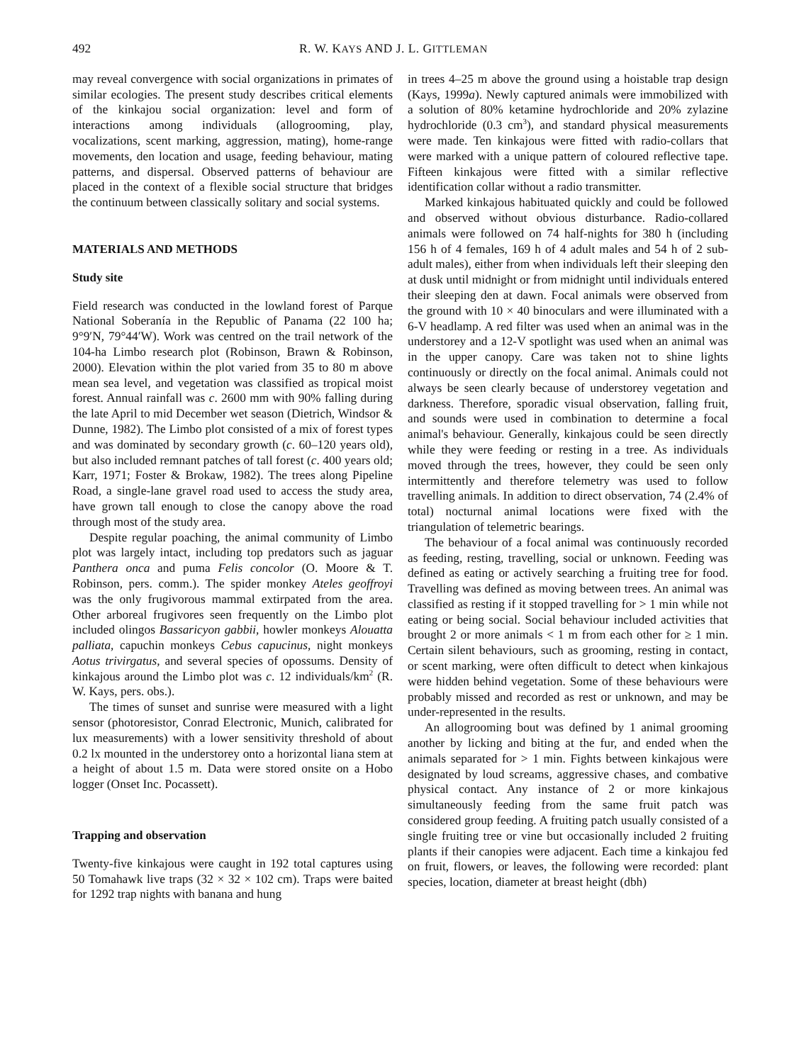492 R. W. KAYS AND J. L. GITTLEMAN
may reveal convergence with social organizations in primates of similar ecologies. The present study describes critical elements of the kinkajou social organization: level and form of interactions among individuals (allogrooming, play, vocalizations, scent marking, aggression, mating), home-range movements, den location and usage, feeding behaviour, mating patterns, and dispersal. Observed patterns of behaviour are placed in the context of a flexible social structure that bridges the continuum between classically solitary and social systems.
MATERIALS AND METHODS
Study site
Field research was conducted in the lowland forest of Parque National Soberanía in the Republic of Panama (22 100 ha; 9°9′N, 79°44′W). Work was centred on the trail network of the 104-ha Limbo research plot (Robinson, Brawn & Robinson, 2000). Elevation within the plot varied from 35 to 80 m above mean sea level, and vegetation was classified as tropical moist forest. Annual rainfall was c. 2600 mm with 90% falling during the late April to mid December wet season (Dietrich, Windsor & Dunne, 1982). The Limbo plot consisted of a mix of forest types and was dominated by secondary growth (c. 60–120 years old), but also included remnant patches of tall forest (c. 400 years old; Karr, 1971; Foster & Brokaw, 1982). The trees along Pipeline Road, a single-lane gravel road used to access the study area, have grown tall enough to close the canopy above the road through most of the study area.
Despite regular poaching, the animal community of Limbo plot was largely intact, including top predators such as jaguar Panthera onca and puma Felis concolor (O. Moore & T. Robinson, pers. comm.). The spider monkey Ateles geoffroyi was the only frugivorous mammal extirpated from the area. Other arboreal frugivores seen frequently on the Limbo plot included olingos Bassaricyon gabbii, howler monkeys Alouatta palliata, capuchin monkeys Cebus capucinus, night monkeys Aotus trivirgatus, and several species of opossums. Density of kinkajous around the Limbo plot was c. 12 individuals/km<sup>2</sup> (R. W. Kays, pers. obs.).
The times of sunset and sunrise were measured with a light sensor (photoresistor, Conrad Electronic, Munich, calibrated for lux measurements) with a lower sensitivity threshold of about 0.2 lx mounted in the understorey onto a horizontal liana stem at a height of about 1.5 m. Data were stored onsite on a Hobo logger (Onset Inc. Pocassett).
Trapping and observation
Twenty-five kinkajous were caught in 192 total captures using 50 Tomahawk live traps (32 × 32 × 102 cm). Traps were baited for 1292 trap nights with banana and hung
in trees 4–25 m above the ground using a hoistable trap design (Kays, 1999a). Newly captured animals were immobilized with a solution of 80% ketamine hydrochloride and 20% zylazine hydrochloride (0.3 cm<sup>3</sup>), and standard physical measurements were made. Ten kinkajous were fitted with radio-collars that were marked with a unique pattern of coloured reflective tape. Fifteen kinkajous were fitted with a similar reflective identification collar without a radio transmitter.
Marked kinkajous habituated quickly and could be followed and observed without obvious disturbance. Radio-collared animals were followed on 74 half-nights for 380 h (including 156 h of 4 females, 169 h of 4 adult males and 54 h of 2 sub-adult males), either from when individuals left their sleeping den at dusk until midnight or from midnight until individuals entered their sleeping den at dawn. Focal animals were observed from the ground with 10 × 40 binoculars and were illuminated with a 6-V headlamp. A red filter was used when an animal was in the understorey and a 12-V spotlight was used when an animal was in the upper canopy. Care was taken not to shine lights continuously or directly on the focal animal. Animals could not always be seen clearly because of understorey vegetation and darkness. Therefore, sporadic visual observation, falling fruit, and sounds were used in combination to determine a focal animal's behaviour. Generally, kinkajous could be seen directly while they were feeding or resting in a tree. As individuals moved through the trees, however, they could be seen only intermittently and therefore telemetry was used to follow travelling animals. In addition to direct observation, 74 (2.4% of total) nocturnal animal locations were fixed with the triangulation of telemetric bearings.
The behaviour of a focal animal was continuously recorded as feeding, resting, travelling, social or unknown. Feeding was defined as eating or actively searching a fruiting tree for food. Travelling was defined as moving between trees. An animal was classified as resting if it stopped travelling for > 1 min while not eating or being social. Social behaviour included activities that brought 2 or more animals < 1 m from each other for ≥ 1 min. Certain silent behaviours, such as grooming, resting in contact, or scent marking, were often difficult to detect when kinkajous were hidden behind vegetation. Some of these behaviours were probably missed and recorded as rest or unknown, and may be under-represented in the results.
An allogrooming bout was defined by 1 animal grooming another by licking and biting at the fur, and ended when the animals separated for > 1 min. Fights between kinkajous were designated by loud screams, aggressive chases, and combative physical contact. Any instance of 2 or more kinkajous simultaneously feeding from the same fruit patch was considered group feeding. A fruiting patch usually consisted of a single fruiting tree or vine but occasionally included 2 fruiting plants if their canopies were adjacent. Each time a kinkajou fed on fruit, flowers, or leaves, the following were recorded: plant species, location, diameter at breast height (dbh)